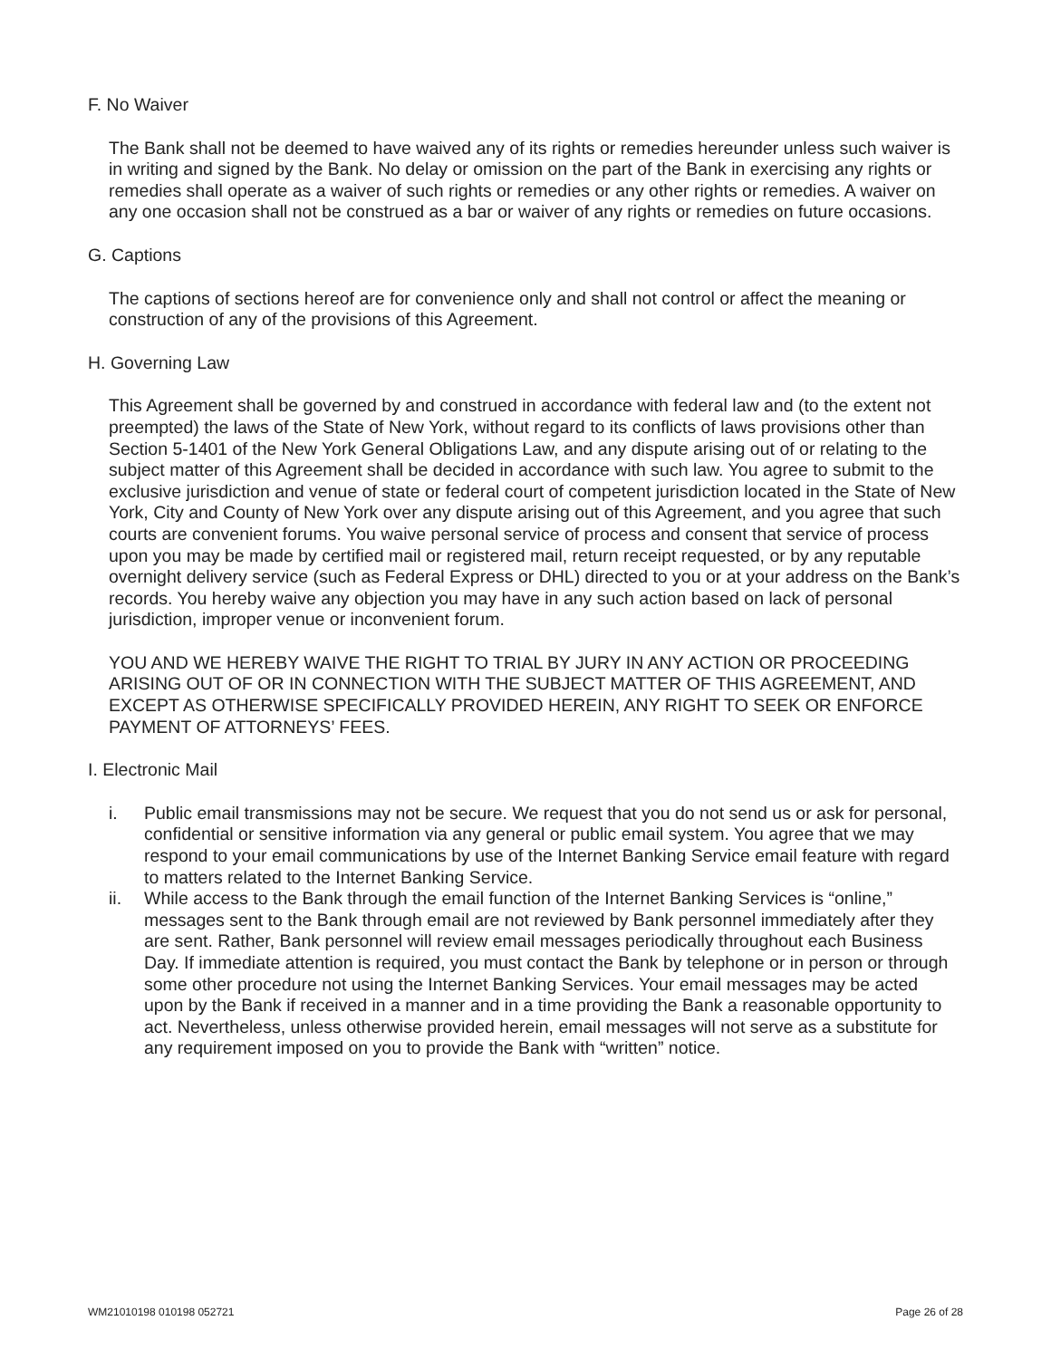F. No Waiver
The Bank shall not be deemed to have waived any of its rights or remedies hereunder unless such waiver is in writing and signed by the Bank. No delay or omission on the part of the Bank in exercising any rights or remedies shall operate as a waiver of such rights or remedies or any other rights or remedies. A waiver on any one occasion shall not be construed as a bar or waiver of any rights or remedies on future occasions.
G. Captions
The captions of sections hereof are for convenience only and shall not control or affect the meaning or construction of any of the provisions of this Agreement.
H. Governing Law
This Agreement shall be governed by and construed in accordance with federal law and (to the extent not preempted) the laws of the State of New York, without regard to its conflicts of laws provisions other than Section 5-1401 of the New York General Obligations Law, and any dispute arising out of or relating to the subject matter of this Agreement shall be decided in accordance with such law. You agree to submit to the exclusive jurisdiction and venue of state or federal court of competent jurisdiction located in the State of New York, City and County of New York over any dispute arising out of this Agreement, and you agree that such courts are convenient forums. You waive personal service of process and consent that service of process upon you may be made by certified mail or registered mail, return receipt requested, or by any reputable overnight delivery service (such as Federal Express or DHL) directed to you or at your address on the Bank’s records. You hereby waive any objection you may have in any such action based on lack of personal jurisdiction, improper venue or inconvenient forum.
YOU AND WE HEREBY WAIVE THE RIGHT TO TRIAL BY JURY IN ANY ACTION OR PROCEEDING ARISING OUT OF OR IN CONNECTION WITH THE SUBJECT MATTER OF THIS AGREEMENT, AND EXCEPT AS OTHERWISE SPECIFICALLY PROVIDED HEREIN, ANY RIGHT TO SEEK OR ENFORCE PAYMENT OF ATTORNEYS’ FEES.
I. Electronic Mail
i. Public email transmissions may not be secure. We request that you do not send us or ask for personal, confidential or sensitive information via any general or public email system. You agree that we may respond to your email communications by use of the Internet Banking Service email feature with regard to matters related to the Internet Banking Service.
ii. While access to the Bank through the email function of the Internet Banking Services is “online,” messages sent to the Bank through email are not reviewed by Bank personnel immediately after they are sent. Rather, Bank personnel will review email messages periodically throughout each Business Day. If immediate attention is required, you must contact the Bank by telephone or in person or through some other procedure not using the Internet Banking Services. Your email messages may be acted upon by the Bank if received in a manner and in a time providing the Bank a reasonable opportunity to act. Nevertheless, unless otherwise provided herein, email messages will not serve as a substitute for any requirement imposed on you to provide the Bank with “written” notice.
WM21010198 010198 052721 Page 26 of 28